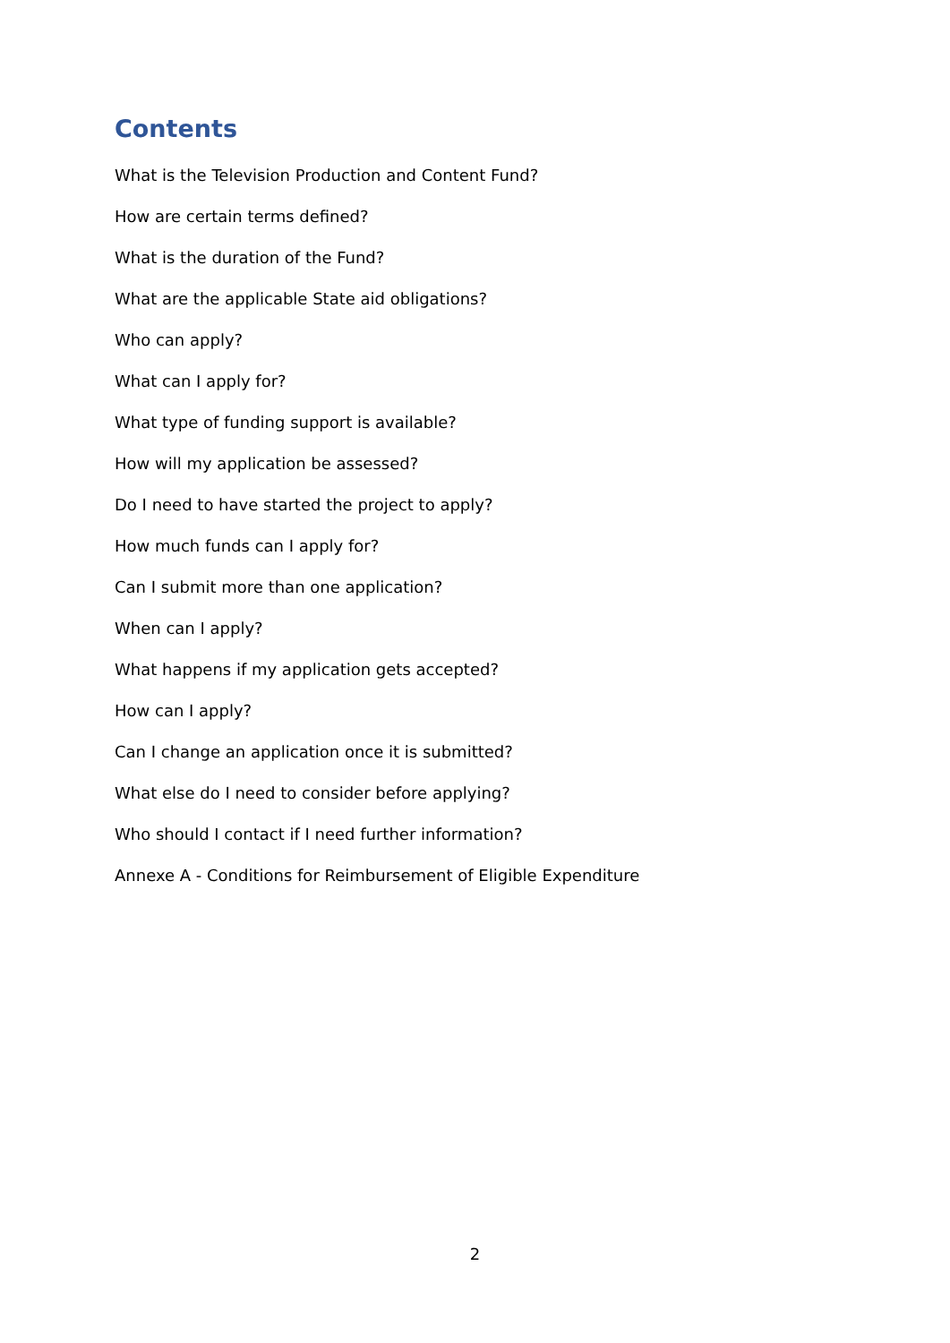Contents
What is the Television Production and Content Fund?
How are certain terms defined?
What is the duration of the Fund?
What are the applicable State aid obligations?
Who can apply?
What can I apply for?
What type of funding support is available?
How will my application be assessed?
Do I need to have started the project to apply?
How much funds can I apply for?
Can I submit more than one application?
When can I apply?
What happens if my application gets accepted?
How can I apply?
Can I change an application once it is submitted?
What else do I need to consider before applying?
Who should I contact if I need further information?
Annexe A - Conditions for Reimbursement of Eligible Expenditure
2